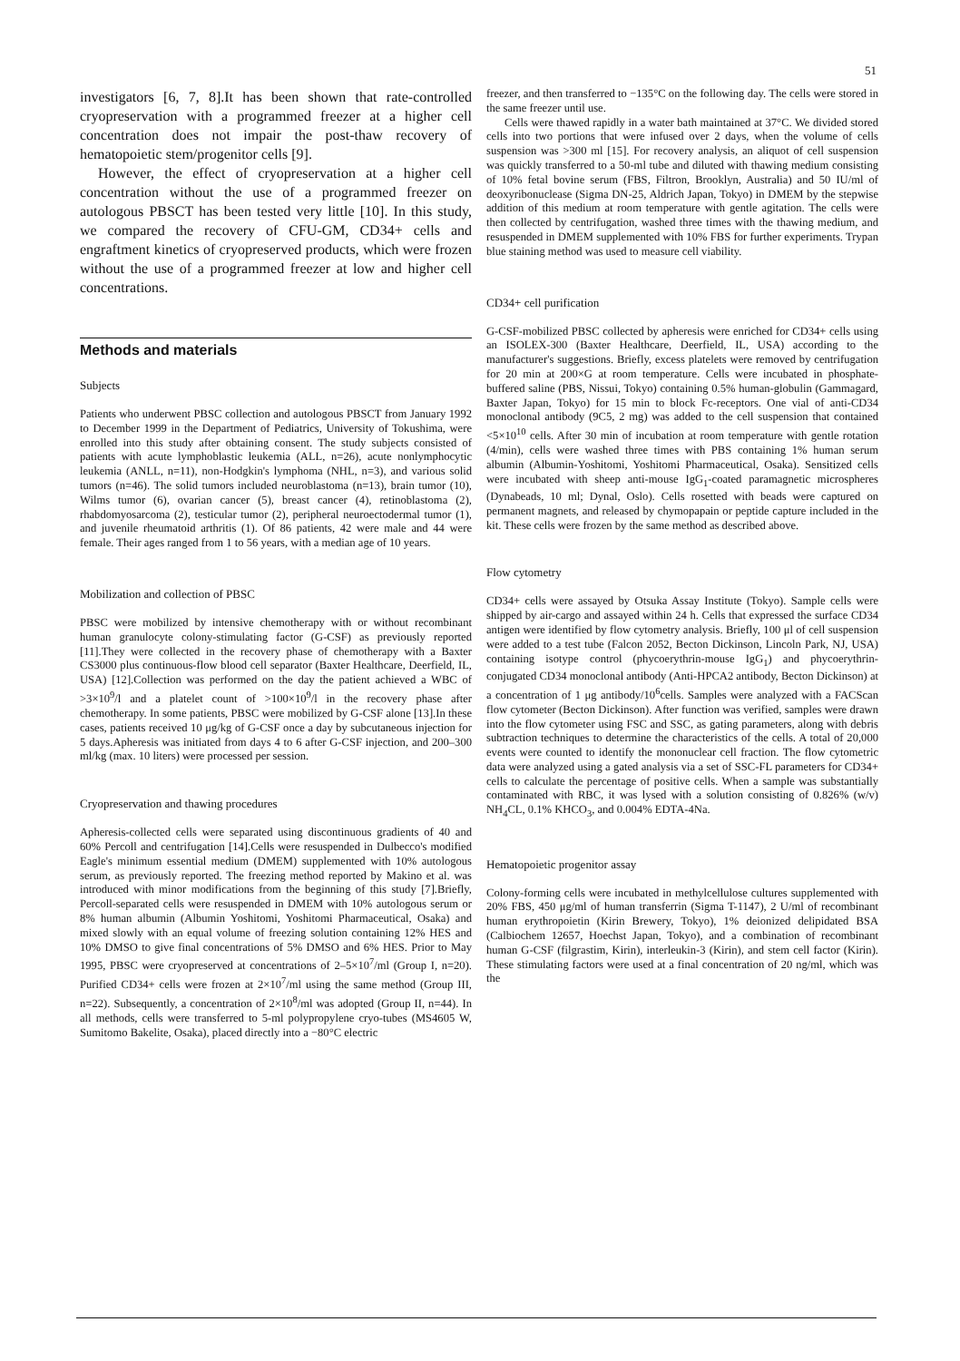51
investigators [6, 7, 8].It has been shown that rate-controlled cryopreservation with a programmed freezer at a higher cell concentration does not impair the post-thaw recovery of hematopoietic stem/progenitor cells [9].
However, the effect of cryopreservation at a higher cell concentration without the use of a programmed freezer on autologous PBSCT has been tested very little [10]. In this study, we compared the recovery of CFU-GM, CD34+ cells and engraftment kinetics of cryopreserved products, which were frozen without the use of a programmed freezer at low and higher cell concentrations.
Methods and materials
Subjects
Patients who underwent PBSC collection and autologous PBSCT from January 1992 to December 1999 in the Department of Pediatrics, University of Tokushima, were enrolled into this study after obtaining consent. The study subjects consisted of patients with acute lymphoblastic leukemia (ALL, n=26), acute nonlymphocytic leukemia (ANLL, n=11), non-Hodgkin's lymphoma (NHL, n=3), and various solid tumors (n=46). The solid tumors included neuroblastoma (n=13), brain tumor (10), Wilms tumor (6), ovarian cancer (5), breast cancer (4), retinoblastoma (2), rhabdomyosarcoma (2), testicular tumor (2), peripheral neuroectodermal tumor (1), and juvenile rheumatoid arthritis (1). Of 86 patients, 42 were male and 44 were female. Their ages ranged from 1 to 56 years, with a median age of 10 years.
Mobilization and collection of PBSC
PBSC were mobilized by intensive chemotherapy with or without recombinant human granulocyte colony-stimulating factor (G-CSF) as previously reported [11].They were collected in the recovery phase of chemotherapy with a Baxter CS3000 plus continuous-flow blood cell separator (Baxter Healthcare, Deerfield, IL, USA) [12].Collection was performed on the day the patient achieved a WBC of >3×10<sup>9</sup>/l and a platelet count of >100×10<sup>9</sup>/l in the recovery phase after chemotherapy. In some patients, PBSC were mobilized by G-CSF alone [13].In these cases, patients received 10 μg/kg of G-CSF once a day by subcutaneous injection for 5 days.Apheresis was initiated from days 4 to 6 after G-CSF injection, and 200–300 ml/kg (max. 10 liters) were processed per session.
Cryopreservation and thawing procedures
Apheresis-collected cells were separated using discontinuous gradients of 40 and 60% Percoll and centrifugation [14].Cells were resuspended in Dulbecco's modified Eagle's minimum essential medium (DMEM) supplemented with 10% autologous serum, as previously reported. The freezing method reported by Makino et al. was introduced with minor modifications from the beginning of this study [7].Briefly, Percoll-separated cells were resuspended in DMEM with 10% autologous serum or 8% human albumin (Albumin Yoshitomi, Yoshitomi Pharmaceutical, Osaka) and mixed slowly with an equal volume of freezing solution containing 12% HES and 10% DMSO to give final concentrations of 5% DMSO and 6% HES. Prior to May 1995, PBSC were cryopreserved at concentrations of 2–5×10<sup>7</sup>/ml (Group I, n=20). Purified CD34+ cells were frozen at 2×10<sup>7</sup>/ml using the same method (Group III, n=22). Subsequently, a concentration of 2×10<sup>8</sup>/ml was adopted (Group II, n=44). In all methods, cells were transferred to 5-ml polypropylene cryo-tubes (MS4605 W, Sumitomo Bakelite, Osaka), placed directly into a −80°C electric
freezer, and then transferred to −135°C on the following day. The cells were stored in the same freezer until use.
Cells were thawed rapidly in a water bath maintained at 37°C. We divided stored cells into two portions that were infused over 2 days, when the volume of cells suspension was >300 ml [15]. For recovery analysis, an aliquot of cell suspension was quickly transferred to a 50-ml tube and diluted with thawing medium consisting of 10% fetal bovine serum (FBS, Filtron, Brooklyn, Australia) and 50 IU/ml of deoxyribonuclease (Sigma DN-25, Aldrich Japan, Tokyo) in DMEM by the stepwise addition of this medium at room temperature with gentle agitation. The cells were then collected by centrifugation, washed three times with the thawing medium, and resuspended in DMEM supplemented with 10% FBS for further experiments. Trypan blue staining method was used to measure cell viability.
CD34+ cell purification
G-CSF-mobilized PBSC collected by apheresis were enriched for CD34+ cells using an ISOLEX-300 (Baxter Healthcare, Deerfield, IL, USA) according to the manufacturer's suggestions. Briefly, excess platelets were removed by centrifugation for 20 min at 200×G at room temperature. Cells were incubated in phosphate-buffered saline (PBS, Nissui, Tokyo) containing 0.5% human-globulin (Gammagard, Baxter Japan, Tokyo) for 15 min to block Fc-receptors. One vial of anti-CD34 monoclonal antibody (9C5, 2 mg) was added to the cell suspension that contained <5×10<sup>10</sup> cells. After 30 min of incubation at room temperature with gentle rotation (4/min), cells were washed three times with PBS containing 1% human serum albumin (Albumin-Yoshitomi, Yoshitomi Pharmaceutical, Osaka). Sensitized cells were incubated with sheep anti-mouse IgG<sub>1</sub>-coated paramagnetic microspheres (Dynabeads, 10 ml; Dynal, Oslo). Cells rosetted with beads were captured on permanent magnets, and released by chymopapain or peptide capture included in the kit. These cells were frozen by the same method as described above.
Flow cytometry
CD34+ cells were assayed by Otsuka Assay Institute (Tokyo). Sample cells were shipped by air-cargo and assayed within 24 h. Cells that expressed the surface CD34 antigen were identified by flow cytometry analysis. Briefly, 100 μl of cell suspension were added to a test tube (Falcon 2052, Becton Dickinson, Lincoln Park, NJ, USA) containing isotype control (phycoerythrin-mouse IgG<sub>1</sub>) and phycoerythrin-conjugated CD34 monoclonal antibody (Anti-HPCA2 antibody, Becton Dickinson) at a concentration of 1 μg antibody/10<sup>6</sup>cells. Samples were analyzed with a FACScan flow cytometer (Becton Dickinson). After function was verified, samples were drawn into the flow cytometer using FSC and SSC, as gating parameters, along with debris subtraction techniques to determine the characteristics of the cells. A total of 20,000 events were counted to identify the mononuclear cell fraction. The flow cytometric data were analyzed using a gated analysis via a set of SSC-FL parameters for CD34+ cells to calculate the percentage of positive cells. When a sample was substantially contaminated with RBC, it was lysed with a solution consisting of 0.826% (w/v) NH<sub>4</sub>CL, 0.1% KHCO<sub>3</sub>, and 0.004% EDTA-4Na.
Hematopoietic progenitor assay
Colony-forming cells were incubated in methylcellulose cultures supplemented with 20% FBS, 450 μg/ml of human transferrin (Sigma T-1147), 2 U/ml of recombinant human erythropoietin (Kirin Brewery, Tokyo), 1% deionized delipidated BSA (Calbiochem 12657, Hoechst Japan, Tokyo), and a combination of recombinant human G-CSF (filgrastim, Kirin), interleukin-3 (Kirin), and stem cell factor (Kirin). These stimulating factors were used at a final concentration of 20 ng/ml, which was the